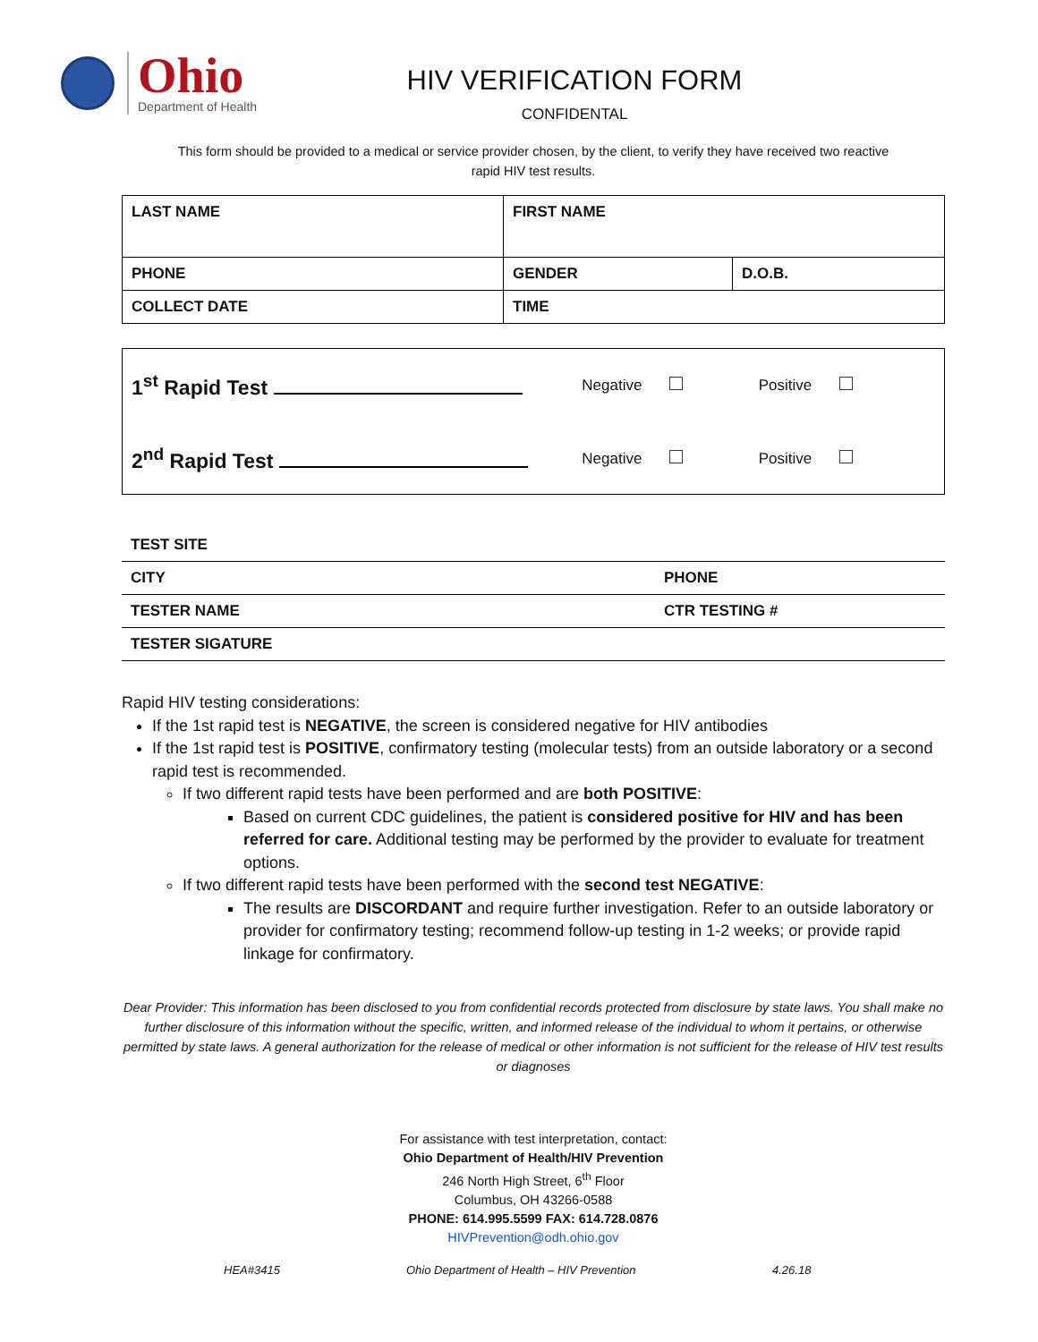Ohio
Department of Health
HIV VERIFICATION FORM
CONFIDENTAL
This form should be provided to a medical or service provider chosen, by the client, to verify they have received two reactive
rapid HIV test results.
| LAST NAME | FIRST NAME | |
| PHONE | GENDER | D.O.B. |
| COLLECT DATE | TIME | |
1<sup>st</sup> Rapid Test
Negative Positive
2<sup>nd</sup> Rapid Test
Negative Positive
| TEST SITE | |
| CITY | PHONE |
| TESTER NAME | CTR TESTING # |
| TESTER SIGATURE | |
Rapid HIV testing considerations:
If the 1st rapid test is NEGATIVE, the screen is considered negative for HIV antibodies
If the 1st rapid test is POSITIVE, confirmatory testing (molecular tests) from an outside laboratory or a second rapid test is recommended.
If two different rapid tests have been performed and are both POSITIVE:
Based on current CDC guidelines, the patient is considered positive for HIV and has been referred for care. Additional testing may be performed by the provider to evaluate for treatment options.
If two different rapid tests have been performed with the second test NEGATIVE:
The results are DISCORDANT and require further investigation. Refer to an outside laboratory or provider for confirmatory testing; recommend follow-up testing in 1-2 weeks; or provide rapid linkage for confirmatory.
Dear Provider: This information has been disclosed to you from confidential records protected from disclosure by state laws. You shall make no further disclosure of this information without the specific, written, and informed release of the individual to whom it pertains, or otherwise permitted by state laws. A general authorization for the release of medical or other information is not sufficient for the release of HIV test results or diagnoses
For assistance with test interpretation, contact:
Ohio Department of Health/HIV Prevention
246 North High Street, 6<sup>th</sup> Floor
Columbus, OH 43266-0588
PHONE: 614.995.5599 FAX: 614.728.0876
HIVPrevention@odh.ohio.gov
HEA#3415 Ohio Department of Health – HIV Prevention 4.26.18